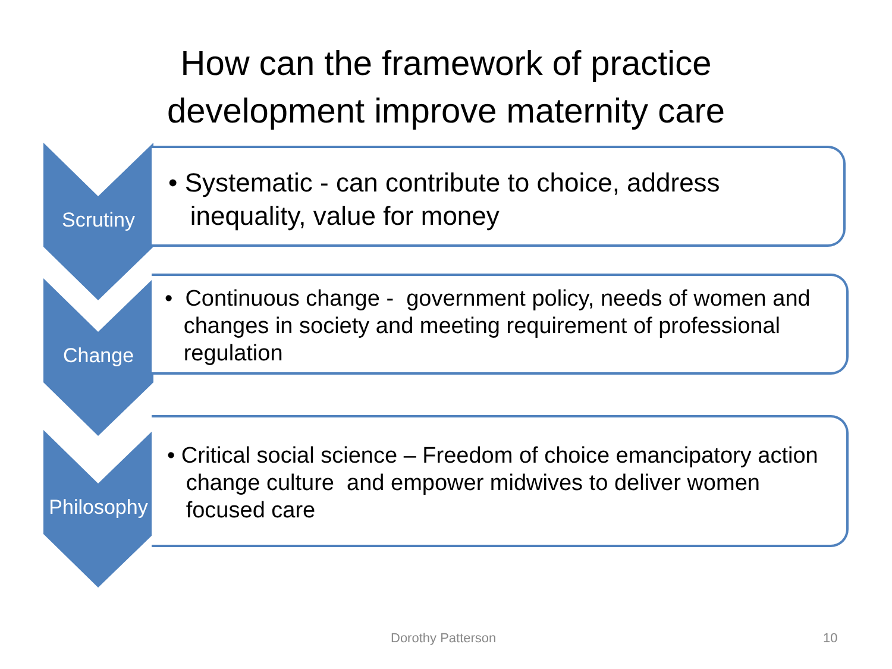How can the framework of practice
development improve maternity care
Scrutiny
• Systematic - can contribute to choice, address
inequality, value for money
Change
• Continuous change - government policy, needs of women and
changes in society and meeting requirement of professional
regulation
Philosophy
• Critical social science – Freedom of choice emancipatory action
change culture and empower midwives to deliver women
focused care
Dorothy Patterson 10